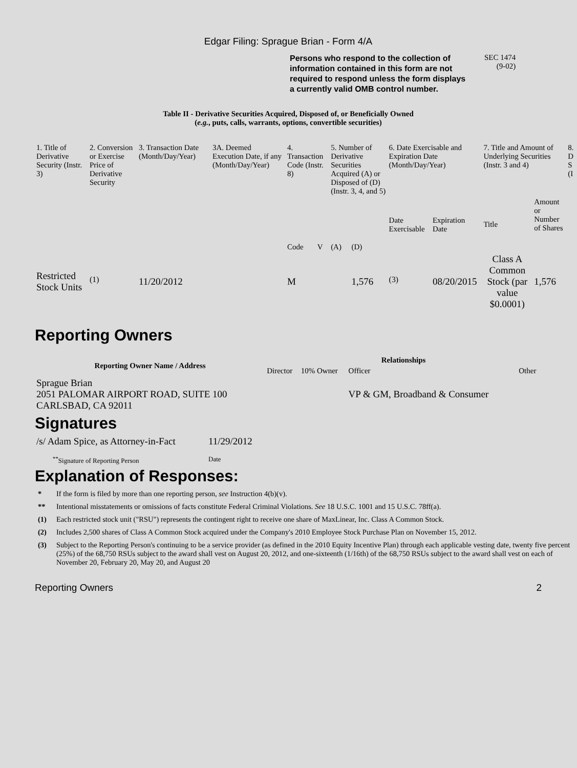Edgar Filing: Sprague Brian - Form 4/A
Persons who respond to the collection of information contained in this form are not required to respond unless the form displays a currently valid OMB control number.
SEC 1474
(9-02)
Table II - Derivative Securities Acquired, Disposed of, or Beneficially Owned
(e.g., puts, calls, warrants, options, convertible securities)
| 1. Title of Derivative Security (Instr. 3) | 2. Conversion or Exercise Price of Derivative Security | 3. Transaction Date (Month/Day/Year) | 3A. Deemed Execution Date, if any (Month/Day/Year) | 4. Transaction Code (Instr. 8) | | 5. Number of Derivative Securities Acquired (A) or Disposed of (D) (Instr. 3, 4, and 5) | | 6. Date Exercisable and Expiration Date (Month/Day/Year) | | 7. Title and Amount of Underlying Securities (Instr. 3 and 4) | | 8. D S (I |
| | | | | Code | V | (A) | (D) | Date Exercisable | Expiration Date | Title | Amount or Number of Shares | |
| Restricted Stock Units | <sup>(1)</sup> | 11/20/2012 | | M | | | 1,576 | <sup>(3)</sup> | 08/20/2015 | Class A Common Stock (par value $0.0001) | 1,576 | |
Reporting Owners
| Reporting Owner Name / Address | Relationships | | | |
| --- | --- | --- | --- | --- |
| | Director | 10% Owner | Officer | Other |
| Sprague Brian 2051 PALOMAR AIRPORT ROAD, SUITE 100 CARLSBAD, CA 92011 | | | VP & GM, Broadband & Consumer | |
Signatures
| /s/ Adam Spice, as Attorney-in-Fact | 11/29/2012 |
| <sup>**</sup> Signature of Reporting Person | Date |
Explanation of Responses:
* If the form is filed by more than one reporting person, see Instruction 4(b)(v).
** Intentional misstatements or omissions of facts constitute Federal Criminal Violations. See 18 U.S.C. 1001 and 15 U.S.C. 78ff(a).
(1) Each restricted stock unit ("RSU") represents the contingent right to receive one share of MaxLinear, Inc. Class A Common Stock.
(2) Includes 2,500 shares of Class A Common Stock acquired under the Company's 2010 Employee Stock Purchase Plan on November 15, 2012.
(3) Subject to the Reporting Person's continuing to be a service provider (as defined in the 2010 Equity Incentive Plan) through each applicable vesting date, twenty five percent (25%) of the 68,750 RSUs subject to the award shall vest on August 20, 2012, and one-sixteenth (1/16th) of the 68,750 RSUs subject to the award shall vest on each of November 20, February 20, May 20, and August 20
Reporting Owners 2